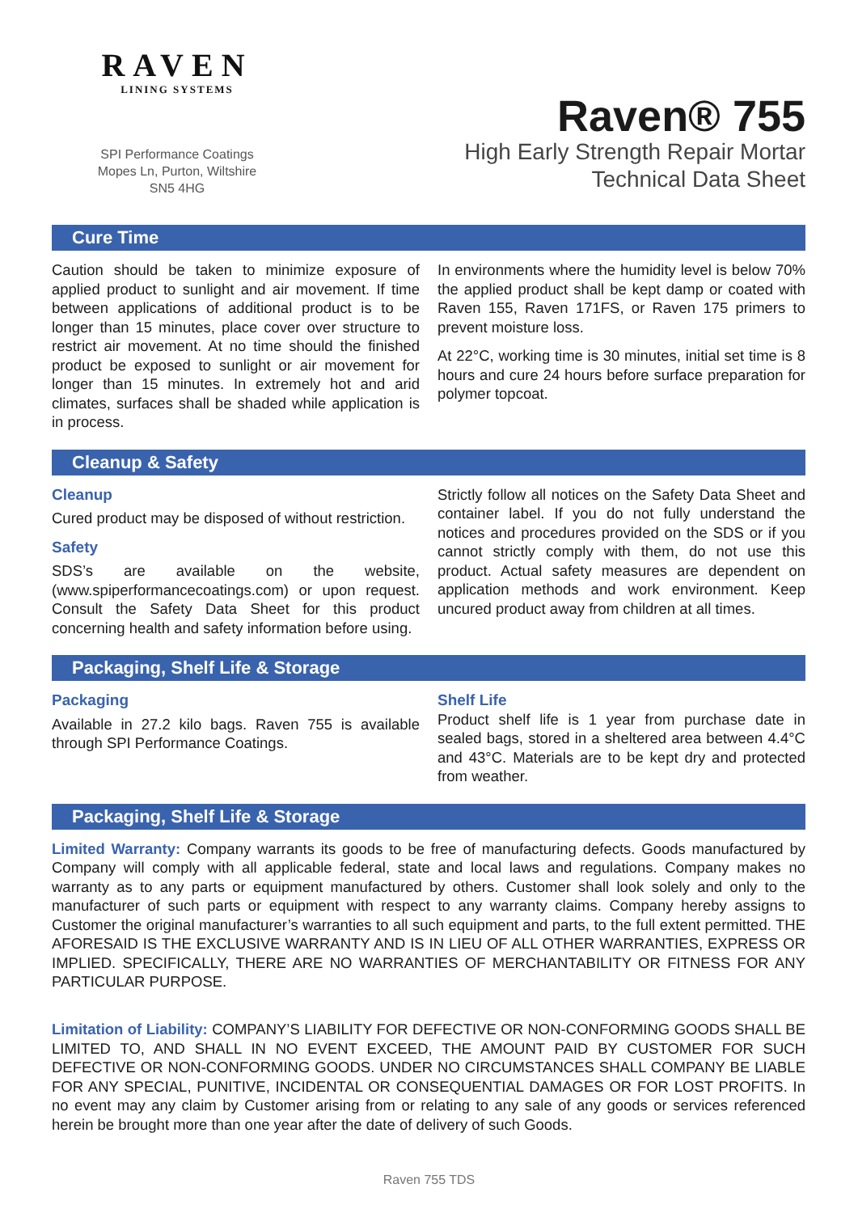RAVEN
LINING SYSTEMS
SPI Performance Coatings
Mopes Ln, Purton, Wiltshire
SN5 4HG
Raven® 755
High Early Strength Repair Mortar
Technical Data Sheet
Cure Time
Caution should be taken to minimize exposure of applied product to sunlight and air movement. If time between applications of additional product is to be longer than 15 minutes, place cover over structure to restrict air movement. At no time should the finished product be exposed to sunlight or air movement for longer than 15 minutes. In extremely hot and arid climates, surfaces shall be shaded while application is in process.
In environments where the humidity level is below 70% the applied product shall be kept damp or coated with Raven 155, Raven 171FS, or Raven 175 primers to prevent moisture loss.
At 22°C, working time is 30 minutes, initial set time is 8 hours and cure 24 hours before surface preparation for polymer topcoat.
Cleanup & Safety
Cleanup
Cured product may be disposed of without restriction.
Safety
SDS’s are available on the website, (www.spiperformancecoatings.com) or upon request. Consult the Safety Data Sheet for this product concerning health and safety information before using.
Strictly follow all notices on the Safety Data Sheet and container label. If you do not fully understand the notices and procedures provided on the SDS or if you cannot strictly comply with them, do not use this product. Actual safety measures are dependent on application methods and work environment. Keep uncured product away from children at all times.
Packaging, Shelf Life & Storage
Packaging
Available in 27.2 kilo bags. Raven 755 is available through SPI Performance Coatings.
Shelf Life
Product shelf life is 1 year from purchase date in sealed bags, stored in a sheltered area between 4.4°C and 43°C. Materials are to be kept dry and protected from weather.
Packaging, Shelf Life & Storage
Limited Warranty: Company warrants its goods to be free of manufacturing defects. Goods manufactured by Company will comply with all applicable federal, state and local laws and regulations. Company makes no warranty as to any parts or equipment manufactured by others. Customer shall look solely and only to the manufacturer of such parts or equipment with respect to any warranty claims. Company hereby assigns to Customer the original manufacturer’s warranties to all such equipment and parts, to the full extent permitted. THE AFORESAID IS THE EXCLUSIVE WARRANTY AND IS IN LIEU OF ALL OTHER WARRANTIES, EXPRESS OR IMPLIED. SPECIFICALLY, THERE ARE NO WARRANTIES OF MERCHANTABILITY OR FITNESS FOR ANY PARTICULAR PURPOSE.
Limitation of Liability: COMPANY’S LIABILITY FOR DEFECTIVE OR NON-CONFORMING GOODS SHALL BE LIMITED TO, AND SHALL IN NO EVENT EXCEED, THE AMOUNT PAID BY CUSTOMER FOR SUCH DEFECTIVE OR NON-CONFORMING GOODS. UNDER NO CIRCUMSTANCES SHALL COMPANY BE LIABLE FOR ANY SPECIAL, PUNITIVE, INCIDENTAL OR CONSEQUENTIAL DAMAGES OR FOR LOST PROFITS. In no event may any claim by Customer arising from or relating to any sale of any goods or services referenced herein be brought more than one year after the date of delivery of such Goods.
Raven 755 TDS